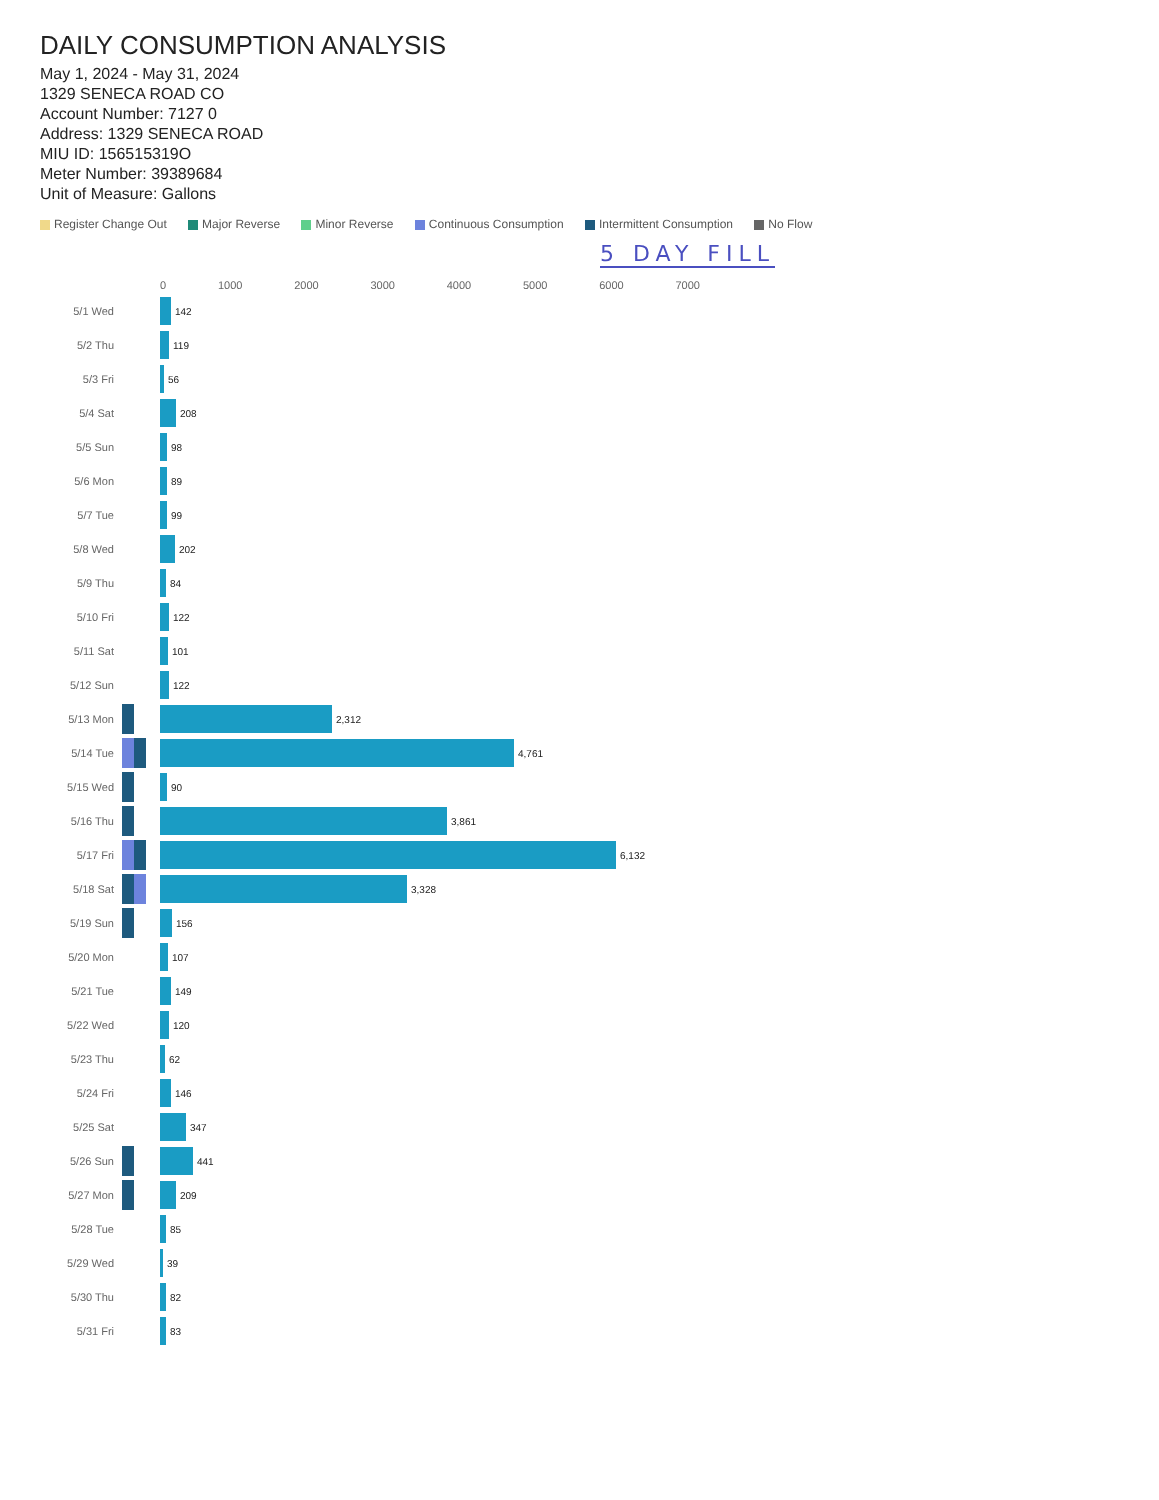DAILY CONSUMPTION ANALYSIS
May 1, 2024 - May 31, 2024
1329 SENECA ROAD CO
Account Number: 7127 0
Address: 1329 SENECA ROAD
MIU ID: 156515319O
Meter Number: 39389684
Unit of Measure: Gallons
Register Change Out Major Reverse Minor Reverse Continuous Consumption Intermittent Consumption No Flow
5 DAY FILL
| | | 0 1000 2000 3000 4000 5000 6000 7000 |
| --- | --- | --- |
| 5/1 Wed | | 142 |
| 5/2 Thu | | 119 |
| 5/3 Fri | | 56 |
| 5/4 Sat | | 208 |
| 5/5 Sun | | 98 |
| 5/6 Mon | | 89 |
| 5/7 Tue | | 99 |
| 5/8 Wed | | 202 |
| 5/9 Thu | | 84 |
| 5/10 Fri | | 122 |
| 5/11 Sat | | 101 |
| 5/12 Sun | | 122 |
| 5/13 Mon | | 2,312 |
| 5/14 Tue | | 4,761 |
| 5/15 Wed | | 90 |
| 5/16 Thu | | 3,861 |
| 5/17 Fri | | 6,132 |
| 5/18 Sat | | 3,328 |
| 5/19 Sun | | 156 |
| 5/20 Mon | | 107 |
| 5/21 Tue | | 149 |
| 5/22 Wed | | 120 |
| 5/23 Thu | | 62 |
| 5/24 Fri | | 146 |
| 5/25 Sat | | 347 |
| 5/26 Sun | | 441 |
| 5/27 Mon | | 209 |
| 5/28 Tue | | 85 |
| 5/29 Wed | | 39 |
| 5/30 Thu | | 82 |
| 5/31 Fri | | 83 |